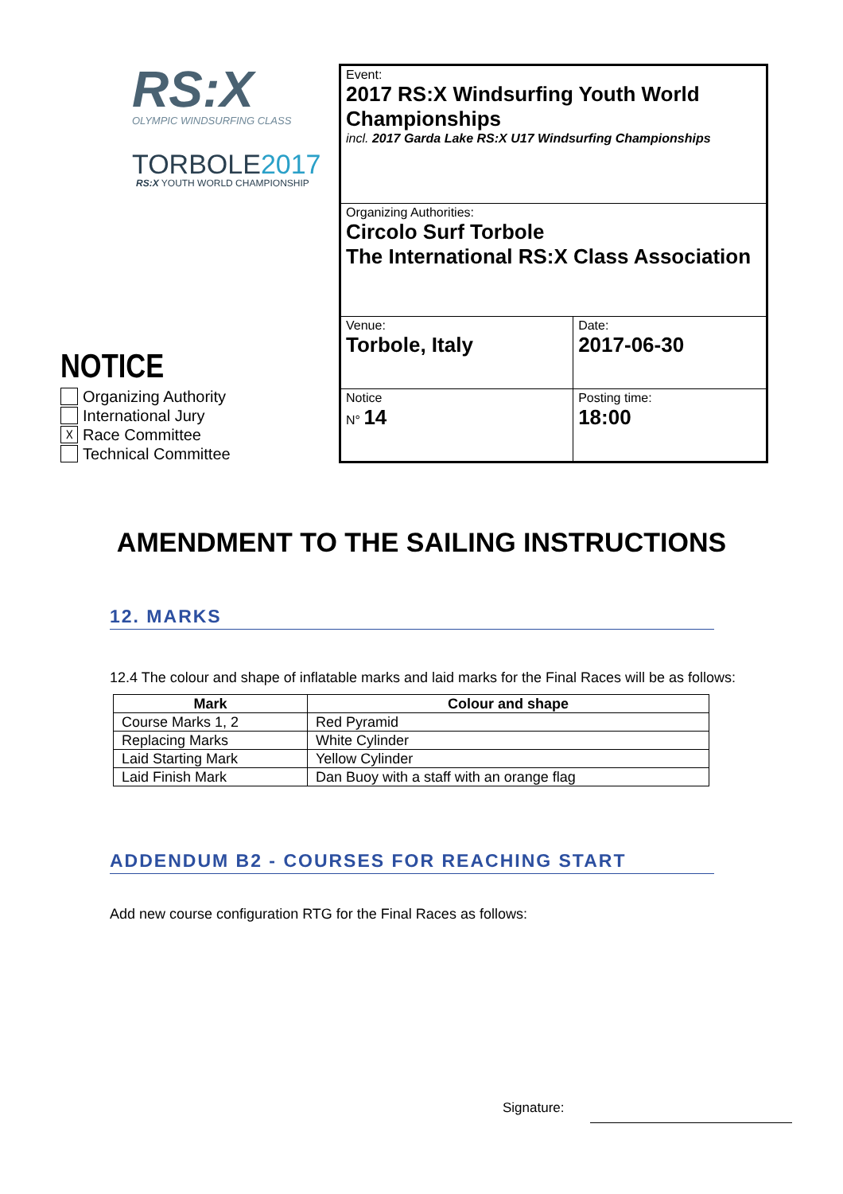RS:X
OLYMPIC WINDSURFING CLASS
TORBOLE2017
RS:X YOUTH WORLD CHAMPIONSHIP
NOTICE
Organizing Authority
International Jury
☓ Race Committee
Technical Committee
| Event: 2017 RS:X Windsurfing Youth World Championships incl. 2017 Garda Lake RS:X U17 Windsurfing Championships | |
| Organizing Authorities: Circolo Surf Torbole The International RS:X Class Association | |
| Venue: Torbole, Italy | Date: 2017-06-30 |
| Notice N° 14 | Posting time: 18:00 |
AMENDMENT TO THE SAILING INSTRUCTIONS
12. MARKS
12.4 The colour and shape of inflatable marks and laid marks for the Final Races will be as follows:
| Mark | Colour and shape |
| --- | --- |
| Course Marks 1, 2 | Red Pyramid |
| Replacing Marks | White Cylinder |
| Laid Starting Mark | Yellow Cylinder |
| Laid Finish Mark | Dan Buoy with a staff with an orange flag |
ADDENDUM B2 - COURSES FOR REACHING START
Add new course configuration RTG for the Final Races as follows:
Signature: